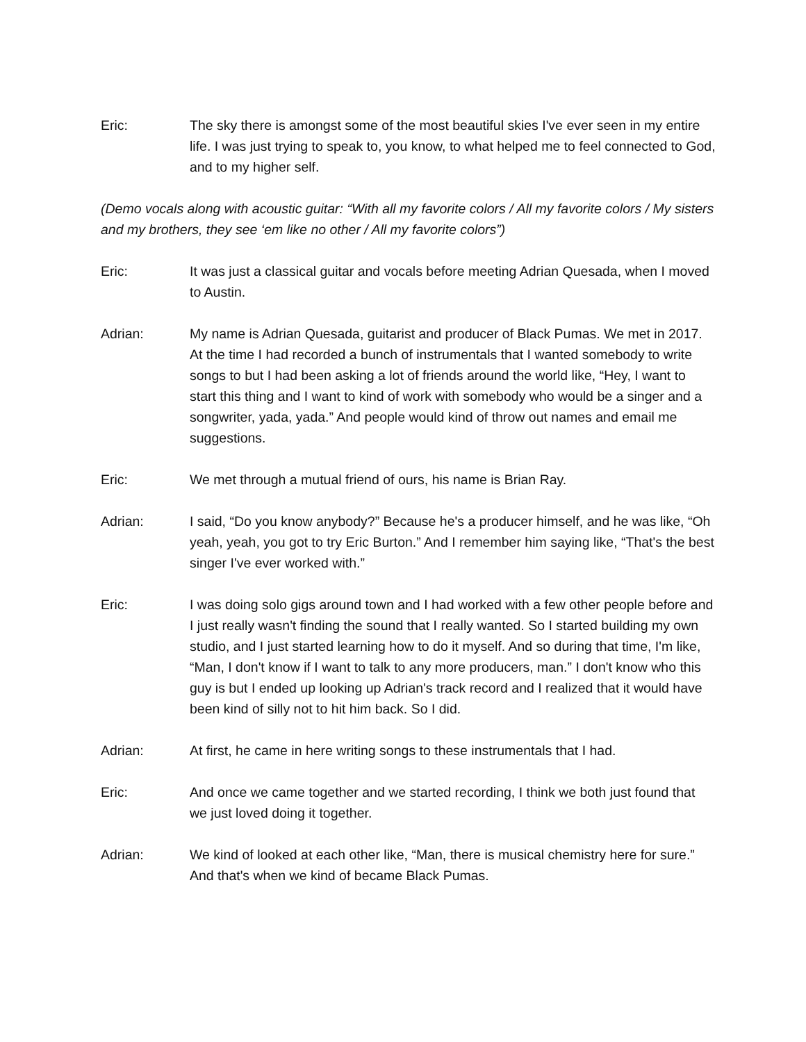Eric: The sky there is amongst some of the most beautiful skies I've ever seen in my entire life. I was just trying to speak to, you know, to what helped me to feel connected to God, and to my higher self.
(Demo vocals along with acoustic guitar: “With all my favorite colors / All my favorite colors / My sisters and my brothers, they see ‘em like no other / All my favorite colors”)
Eric: It was just a classical guitar and vocals before meeting Adrian Quesada, when I moved to Austin.
Adrian: My name is Adrian Quesada, guitarist and producer of Black Pumas. We met in 2017. At the time I had recorded a bunch of instrumentals that I wanted somebody to write songs to but I had been asking a lot of friends around the world like, “Hey, I want to start this thing and I want to kind of work with somebody who would be a singer and a songwriter, yada, yada.” And people would kind of throw out names and email me suggestions.
Eric: We met through a mutual friend of ours, his name is Brian Ray.
Adrian: I said, “Do you know anybody?” Because he's a producer himself, and he was like, “Oh yeah, yeah, you got to try Eric Burton.” And I remember him saying like, “That's the best singer I've ever worked with.”
Eric: I was doing solo gigs around town and I had worked with a few other people before and I just really wasn't finding the sound that I really wanted. So I started building my own studio, and I just started learning how to do it myself. And so during that time, I'm like, “Man, I don't know if I want to talk to any more producers, man.” I don't know who this guy is but I ended up looking up Adrian's track record and I realized that it would have been kind of silly not to hit him back. So I did.
Adrian: At first, he came in here writing songs to these instrumentals that I had.
Eric: And once we came together and we started recording, I think we both just found that we just loved doing it together.
Adrian: We kind of looked at each other like, “Man, there is musical chemistry here for sure.” And that's when we kind of became Black Pumas.